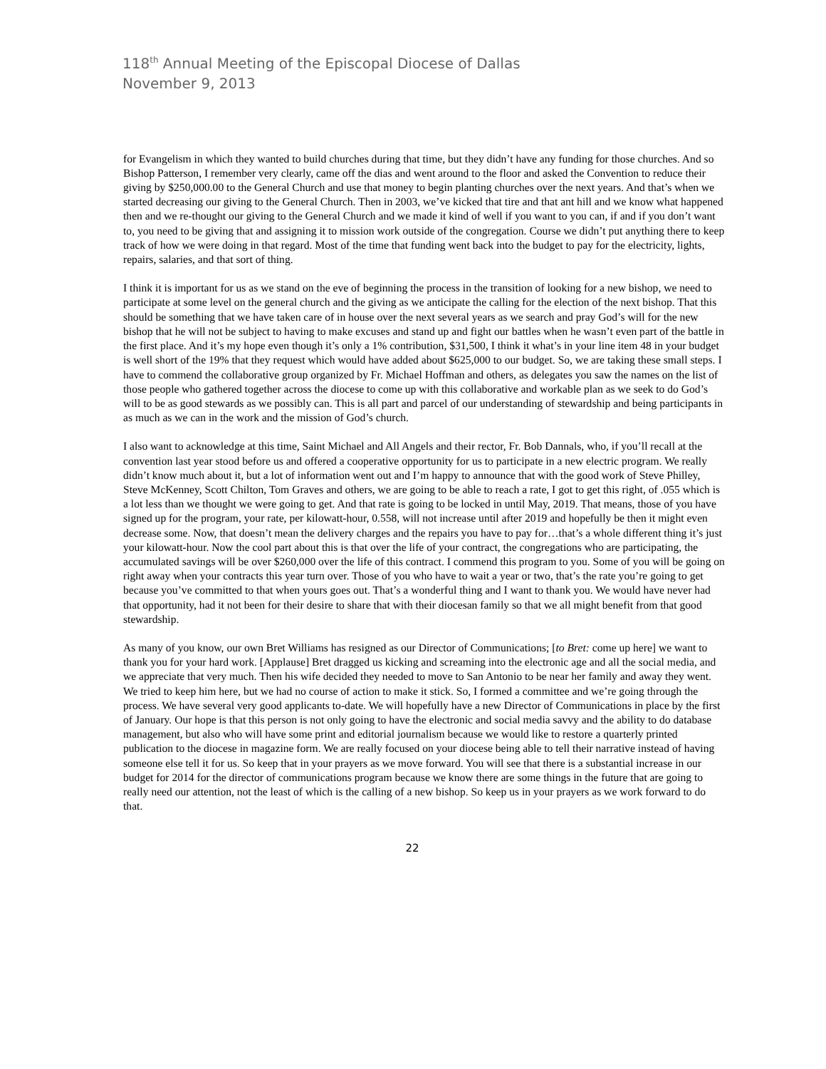118<sup>th</sup> Annual Meeting of the Episcopal Diocese of Dallas
November 9, 2013
for Evangelism in which they wanted to build churches during that time, but they didn’t have any funding for those churches. And so Bishop Patterson, I remember very clearly, came off the dias and went around to the floor and asked the Convention to reduce their giving by $250,000.00 to the General Church and use that money to begin planting churches over the next years. And that’s when we started decreasing our giving to the General Church. Then in 2003, we’ve kicked that tire and that ant hill and we know what happened then and we re-thought our giving to the General Church and we made it kind of well if you want to you can, if and if you don’t want to, you need to be giving that and assigning it to mission work outside of the congregation. Course we didn’t put anything there to keep track of how we were doing in that regard. Most of the time that funding went back into the budget to pay for the electricity, lights, repairs, salaries, and that sort of thing.
I think it is important for us as we stand on the eve of beginning the process in the transition of looking for a new bishop, we need to participate at some level on the general church and the giving as we anticipate the calling for the election of the next bishop. That this should be something that we have taken care of in house over the next several years as we search and pray God’s will for the new bishop that he will not be subject to having to make excuses and stand up and fight our battles when he wasn’t even part of the battle in the first place. And it’s my hope even though it’s only a 1% contribution, $31,500, I think it what’s in your line item 48 in your budget is well short of the 19% that they request which would have added about $625,000 to our budget. So, we are taking these small steps. I have to commend the collaborative group organized by Fr. Michael Hoffman and others, as delegates you saw the names on the list of those people who gathered together across the diocese to come up with this collaborative and workable plan as we seek to do God’s will to be as good stewards as we possibly can. This is all part and parcel of our understanding of stewardship and being participants in as much as we can in the work and the mission of God’s church.
I also want to acknowledge at this time, Saint Michael and All Angels and their rector, Fr. Bob Dannals, who, if you’ll recall at the convention last year stood before us and offered a cooperative opportunity for us to participate in a new electric program. We really didn’t know much about it, but a lot of information went out and I’m happy to announce that with the good work of Steve Philley, Steve McKenney, Scott Chilton, Tom Graves and others, we are going to be able to reach a rate, I got to get this right, of .055 which is a lot less than we thought we were going to get. And that rate is going to be locked in until May, 2019. That means, those of you have signed up for the program, your rate, per kilowatt-hour, 0.558, will not increase until after 2019 and hopefully be then it might even decrease some. Now, that doesn’t mean the delivery charges and the repairs you have to pay for…that’s a whole different thing it’s just your kilowatt-hour. Now the cool part about this is that over the life of your contract, the congregations who are participating, the accumulated savings will be over $260,000 over the life of this contract. I commend this program to you. Some of you will be going on right away when your contracts this year turn over. Those of you who have to wait a year or two, that’s the rate you’re going to get because you’ve committed to that when yours goes out. That’s a wonderful thing and I want to thank you. We would have never had that opportunity, had it not been for their desire to share that with their diocesan family so that we all might benefit from that good stewardship.
As many of you know, our own Bret Williams has resigned as our Director of Communications; [to Bret: come up here] we want to thank you for your hard work. [Applause] Bret dragged us kicking and screaming into the electronic age and all the social media, and we appreciate that very much. Then his wife decided they needed to move to San Antonio to be near her family and away they went. We tried to keep him here, but we had no course of action to make it stick. So, I formed a committee and we’re going through the process. We have several very good applicants to-date. We will hopefully have a new Director of Communications in place by the first of January. Our hope is that this person is not only going to have the electronic and social media savvy and the ability to do database management, but also who will have some print and editorial journalism because we would like to restore a quarterly printed publication to the diocese in magazine form. We are really focused on your diocese being able to tell their narrative instead of having someone else tell it for us. So keep that in your prayers as we move forward. You will see that there is a substantial increase in our budget for 2014 for the director of communications program because we know there are some things in the future that are going to really need our attention, not the least of which is the calling of a new bishop. So keep us in your prayers as we work forward to do that.
22